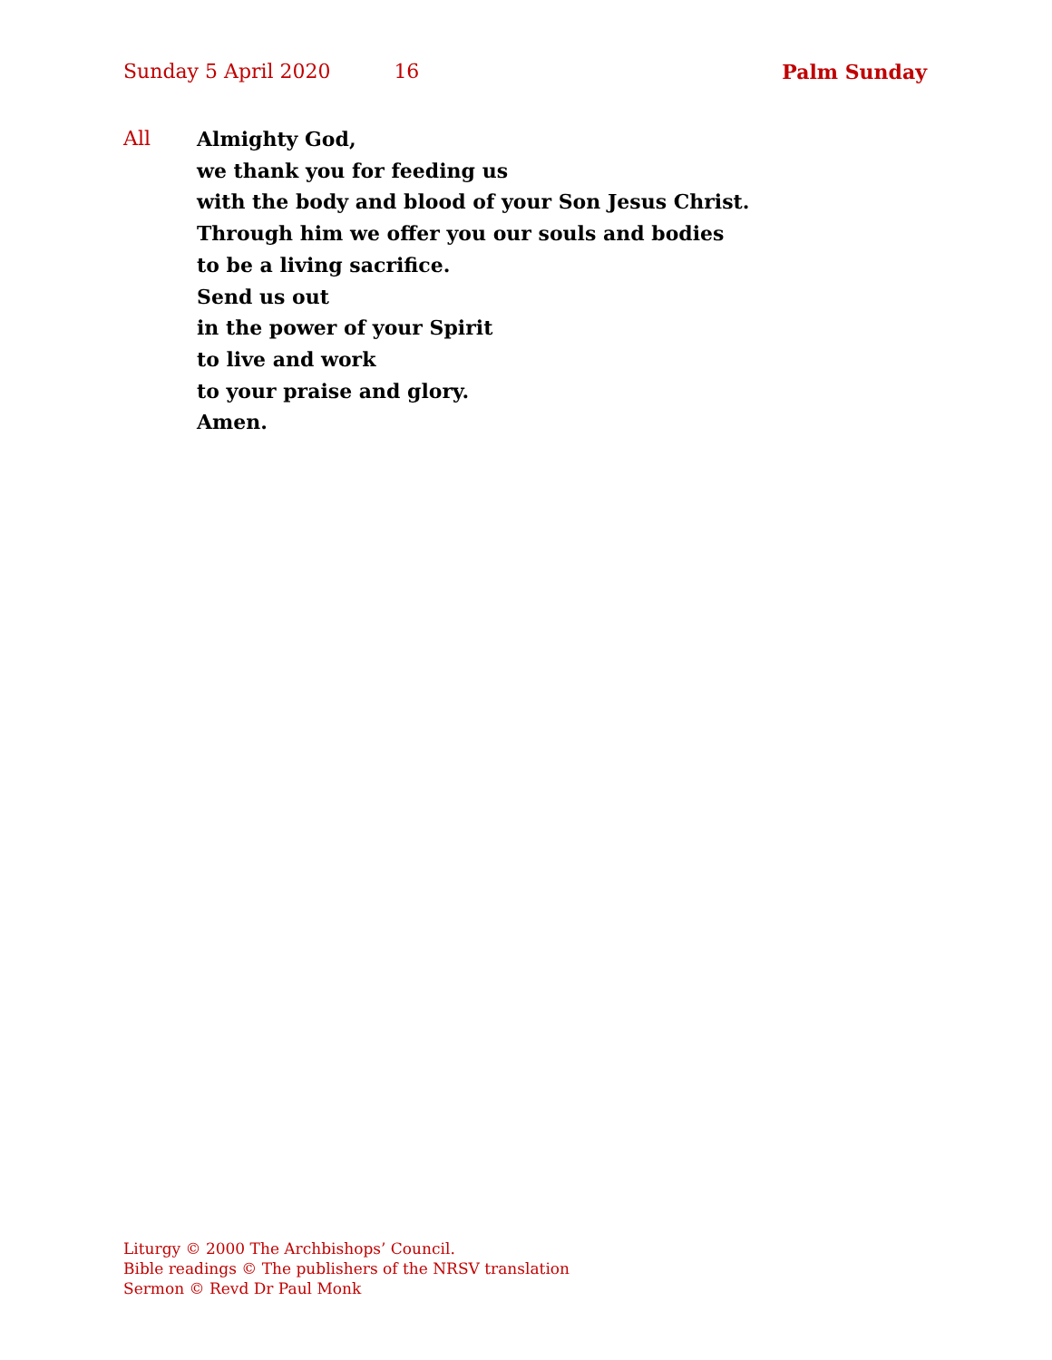Sunday 5 April 2020 16 Palm Sunday
All Almighty God,
we thank you for feeding us
with the body and blood of your Son Jesus Christ.
Through him we offer you our souls and bodies
to be a living sacrifice.
Send us out
in the power of your Spirit
to live and work
to your praise and glory.
Amen.
Liturgy © 2000 The Archbishops’ Council.
Bible readings © The publishers of the NRSV translation
Sermon © Revd Dr Paul Monk